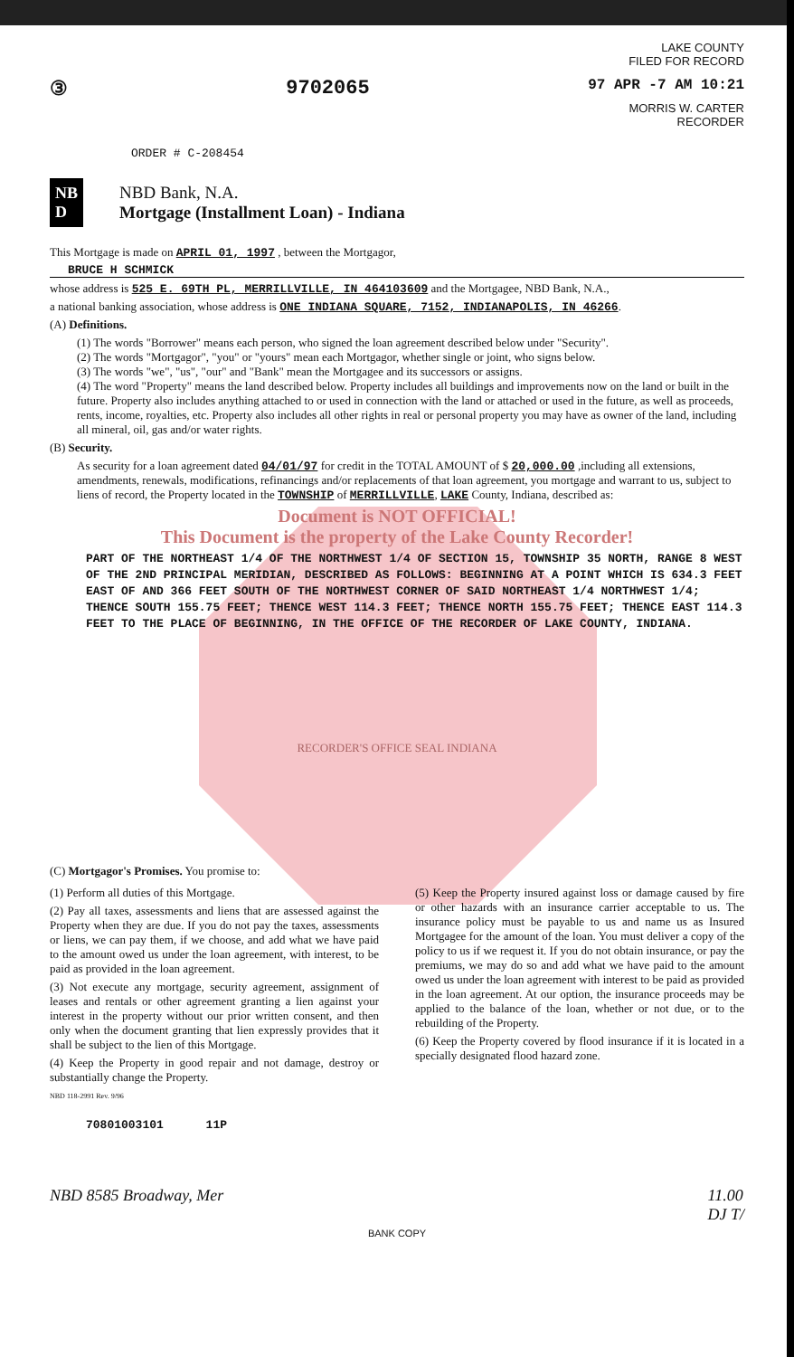LAKE COUNTY
FILED FOR RECORD
③ 9702065 97 APR -7 AM 10:21
MORRIS W. CARTER
RECORDER
ORDER # C-208454
NB
D
NBD Bank, N.A.
Mortgage (Installment Loan) - Indiana
This Mortgage is made on APRIL 01, 1997 , between the Mortgagor,
BRUCE H SCHMICK
whose address is 525 E. 69TH PL, MERRILLVILLE, IN 464103609 and the Mortgagee, NBD Bank, N.A.,
a national banking association, whose address is ONE INDIANA SQUARE, 7152, INDIANAPOLIS, IN 46266.
(A) Definitions.
(1) The words "Borrower" means each person, who signed the loan agreement described below under "Security".
(2) The words "Mortgagor", "you" or "yours" mean each Mortgagor, whether single or joint, who signs below.
(3) The words "we", "us", "our" and "Bank" mean the Mortgagee and its successors or assigns.
(4) The word "Property" means the land described below. Property includes all buildings and improvements now on the land or built in the future. Property also includes anything attached to or used in connection with the land or attached or used in the future, as well as proceeds, rents, income, royalties, etc. Property also includes all other rights in real or personal property you may have as owner of the land, including all mineral, oil, gas and/or water rights.
(B) Security.
As security for a loan agreement dated 04/01/97 for credit in the TOTAL AMOUNT of $ 20,000.00 ,including all extensions, amendments, renewals, modifications, refinancings and/or replacements of that loan agreement, you mortgage and warrant to us, subject to liens of record, the Property located in the TOWNSHIP of MERRILLVILLE, LAKE County, Indiana, described as:
Document is NOT OFFICIAL!
This Document is the property of the Lake County Recorder!
PART OF THE NORTHEAST 1/4 OF THE NORTHWEST 1/4 OF SECTION 15, TOWNSHIP 35 NORTH, RANGE 8 WEST OF THE 2ND PRINCIPAL MERIDIAN, DESCRIBED AS FOLLOWS: BEGINNING AT A POINT WHICH IS 634.3 FEET EAST OF AND 366 FEET SOUTH OF THE NORTHWEST CORNER OF SAID NORTHEAST 1/4 NORTHWEST 1/4; THENCE SOUTH 155.75 FEET; THENCE WEST 114.3 FEET; THENCE NORTH 155.75 FEET; THENCE EAST 114.3 FEET TO THE PLACE OF BEGINNING, IN THE OFFICE OF THE RECORDER OF LAKE COUNTY, INDIANA.
RECORDER'S OFFICE SEAL INDIANA
(C) Mortgagor's Promises. You promise to:
(1) Perform all duties of this Mortgage.
(2) Pay all taxes, assessments and liens that are assessed against the Property when they are due. If you do not pay the taxes, assessments or liens, we can pay them, if we choose, and add what we have paid to the amount owed us under the loan agreement, with interest, to be paid as provided in the loan agreement.
(3) Not execute any mortgage, security agreement, assignment of leases and rentals or other agreement granting a lien against your interest in the property without our prior written consent, and then only when the document granting that lien expressly provides that it shall be subject to the lien of this Mortgage.
(4) Keep the Property in good repair and not damage, destroy or substantially change the Property.
(5) Keep the Property insured against loss or damage caused by fire or other hazards with an insurance carrier acceptable to us. The insurance policy must be payable to us and name us as Insured Mortgagee for the amount of the loan. You must deliver a copy of the policy to us if we request it. If you do not obtain insurance, or pay the premiums, we may do so and add what we have paid to the amount owed us under the loan agreement with interest to be paid as provided in the loan agreement. At our option, the insurance proceeds may be applied to the balance of the loan, whether or not due, or to the rebuilding of the Property.
(6) Keep the Property covered by flood insurance if it is located in a specially designated flood hazard zone.
NBD 118-2991 Rev. 9/96
70801003101 11P
NBD 8585 Broadway, Mer 11.00
DJ T/
BANK COPY